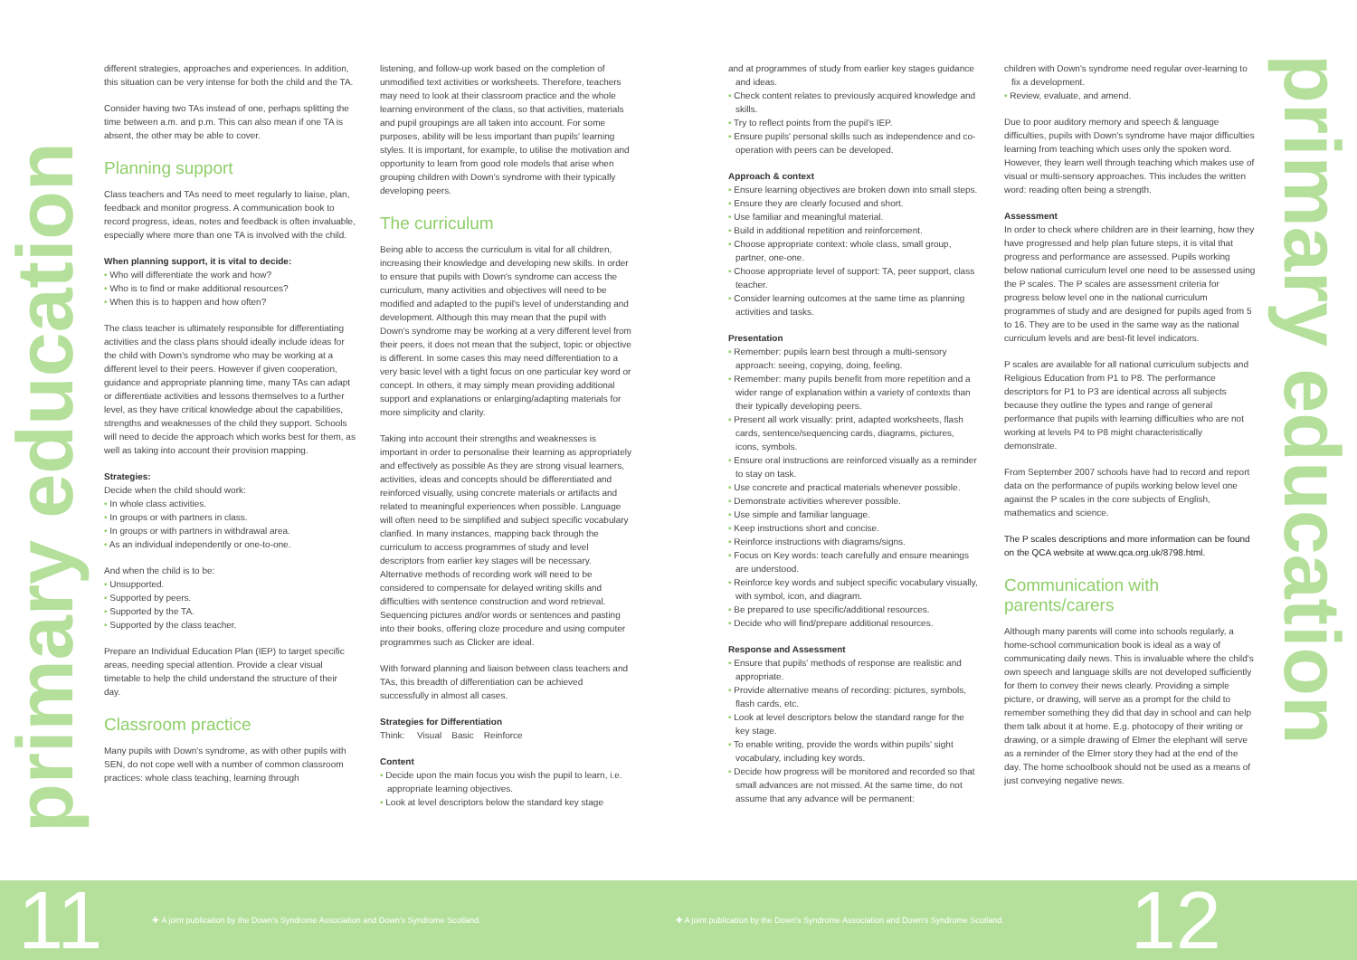primary education
primary education
different strategies, approaches and experiences. In addition, this situation can be very intense for both the child and the TA.
Consider having two TAs instead of one, perhaps splitting the time between a.m. and p.m. This can also mean if one TA is absent, the other may be able to cover.
Planning support
Class teachers and TAs need to meet regularly to liaise, plan, feedback and monitor progress. A communication book to record progress, ideas, notes and feedback is often invaluable, especially where more than one TA is involved with the child.
When planning support, it is vital to decide:
• Who will differentiate the work and how?
• Who is to find or make additional resources?
• When this is to happen and how often?
The class teacher is ultimately responsible for differentiating activities and the class plans should ideally include ideas for the child with Down's syndrome who may be working at a different level to their peers. However if given cooperation, guidance and appropriate planning time, many TAs can adapt or differentiate activities and lessons themselves to a further level, as they have critical knowledge about the capabilities, strengths and weaknesses of the child they support. Schools will need to decide the approach which works best for them, as well as taking into account their provision mapping.
Strategies:
Decide when the child should work:
• In whole class activities.
• In groups or with partners in class.
• In groups or with partners in withdrawal area.
• As an individual independently or one-to-one.
And when the child is to be:
• Unsupported.
• Supported by peers.
• Supported by the TA.
• Supported by the class teacher.
Prepare an Individual Education Plan (IEP) to target specific areas, needing special attention. Provide a clear visual timetable to help the child understand the structure of their day.
Classroom practice
Many pupils with Down's syndrome, as with other pupils with SEN, do not cope well with a number of common classroom practices: whole class teaching, learning through
listening, and follow-up work based on the completion of unmodified text activities or worksheets. Therefore, teachers may need to look at their classroom practice and the whole learning environment of the class, so that activities, materials and pupil groupings are all taken into account. For some purposes, ability will be less important than pupils' learning styles. It is important, for example, to utilise the motivation and opportunity to learn from good role models that arise when grouping children with Down's syndrome with their typically developing peers.
The curriculum
Being able to access the curriculum is vital for all children, increasing their knowledge and developing new skills. In order to ensure that pupils with Down's syndrome can access the curriculum, many activities and objectives will need to be modified and adapted to the pupil's level of understanding and development. Although this may mean that the pupil with Down's syndrome may be working at a very different level from their peers, it does not mean that the subject, topic or objective is different. In some cases this may need differentiation to a very basic level with a tight focus on one particular key word or concept. In others, it may simply mean providing additional support and explanations or enlarging/adapting materials for more simplicity and clarity.
Taking into account their strengths and weaknesses is important in order to personalise their learning as appropriately and effectively as possible As they are strong visual learners, activities, ideas and concepts should be differentiated and reinforced visually, using concrete materials or artifacts and related to meaningful experiences when possible. Language will often need to be simplified and subject specific vocabulary clarified. In many instances, mapping back through the curriculum to access programmes of study and level descriptors from earlier key stages will be necessary. Alternative methods of recording work will need to be considered to compensate for delayed writing skills and difficulties with sentence construction and word retrieval. Sequencing pictures and/or words or sentences and pasting into their books, offering cloze procedure and using computer programmes such as Clicker are ideal.
With forward planning and liaison between class teachers and TAs, this breadth of differentiation can be achieved successfully in almost all cases.
Strategies for Differentiation
Think: Visual Basic Reinforce
Content
• Decide upon the main focus you wish the pupil to learn, i.e. appropriate learning objectives.
• Look at level descriptors below the standard key stage
and at programmes of study from earlier key stages guidance and ideas.
• Check content relates to previously acquired knowledge and skills.
• Try to reflect points from the pupil's IEP.
• Ensure pupils' personal skills such as independence and co-operation with peers can be developed.
Approach & context
• Ensure learning objectives are broken down into small steps.
• Ensure they are clearly focused and short.
• Use familiar and meaningful material.
• Build in additional repetition and reinforcement.
• Choose appropriate context: whole class, small group, partner, one-one.
• Choose appropriate level of support: TA, peer support, class teacher.
• Consider learning outcomes at the same time as planning activities and tasks.
Presentation
• Remember: pupils learn best through a multi-sensory approach: seeing, copying, doing, feeling.
• Remember: many pupils benefit from more repetition and a wider range of explanation within a variety of contexts than their typically developing peers.
• Present all work visually: print, adapted worksheets, flash cards, sentence/sequencing cards, diagrams, pictures, icons, symbols.
• Ensure oral instructions are reinforced visually as a reminder to stay on task.
• Use concrete and practical materials whenever possible.
• Demonstrate activities wherever possible.
• Use simple and familiar language.
• Keep instructions short and concise.
• Reinforce instructions with diagrams/signs.
• Focus on Key words: teach carefully and ensure meanings are understood.
• Reinforce key words and subject specific vocabulary visually, with symbol, icon, and diagram.
• Be prepared to use specific/additional resources.
• Decide who will find/prepare additional resources.
Response and Assessment
• Ensure that pupils' methods of response are realistic and appropriate.
• Provide alternative means of recording: pictures, symbols, flash cards, etc.
• Look at level descriptors below the standard range for the key stage.
• To enable writing, provide the words within pupils' sight vocabulary, including key words.
• Decide how progress will be monitored and recorded so that small advances are not missed. At the same time, do not assume that any advance will be permanent:
children with Down's syndrome need regular over-learning to fix a development.
• Review, evaluate, and amend.
Due to poor auditory memory and speech & language difficulties, pupils with Down's syndrome have major difficulties learning from teaching which uses only the spoken word. However, they learn well through teaching which makes use of visual or multi-sensory approaches. This includes the written word: reading often being a strength.
Assessment
In order to check where children are in their learning, how they have progressed and help plan future steps, it is vital that progress and performance are assessed. Pupils working below national curriculum level one need to be assessed using the P scales. The P scales are assessment criteria for progress below level one in the national curriculum programmes of study and are designed for pupils aged from 5 to 16. They are to be used in the same way as the national curriculum levels and are best-fit level indicators.
P scales are available for all national curriculum subjects and Religious Education from P1 to P8. The performance descriptors for P1 to P3 are identical across all subjects because they outline the types and range of general performance that pupils with learning difficulties who are not working at levels P4 to P8 might characteristically demonstrate.
From September 2007 schools have had to record and report data on the performance of pupils working below level one against the P scales in the core subjects of English, mathematics and science.
The P scales descriptions and more information can be found on the QCA website at www.qca.org.uk/8798.html.
Communication with parents/carers
Although many parents will come into schools regularly, a home-school communication book is ideal as a way of communicating daily news. This is invaluable where the child's own speech and language skills are not developed sufficiently for them to convey their news clearly. Providing a simple picture, or drawing, will serve as a prompt for the child to remember something they did that day in school and can help them talk about it at home. E.g. photocopy of their writing or drawing, or a simple drawing of Elmer the elephant will serve as a reminder of the Elmer story they had at the end of the day. The home schoolbook should not be used as a means of just conveying negative news.
11 ✚ A joint publication by the Down's Syndrome Association and Down's Syndrome Scotland. ✚ A joint publication by the Down's Syndrome Association and Down's Syndrome Scotland. 12